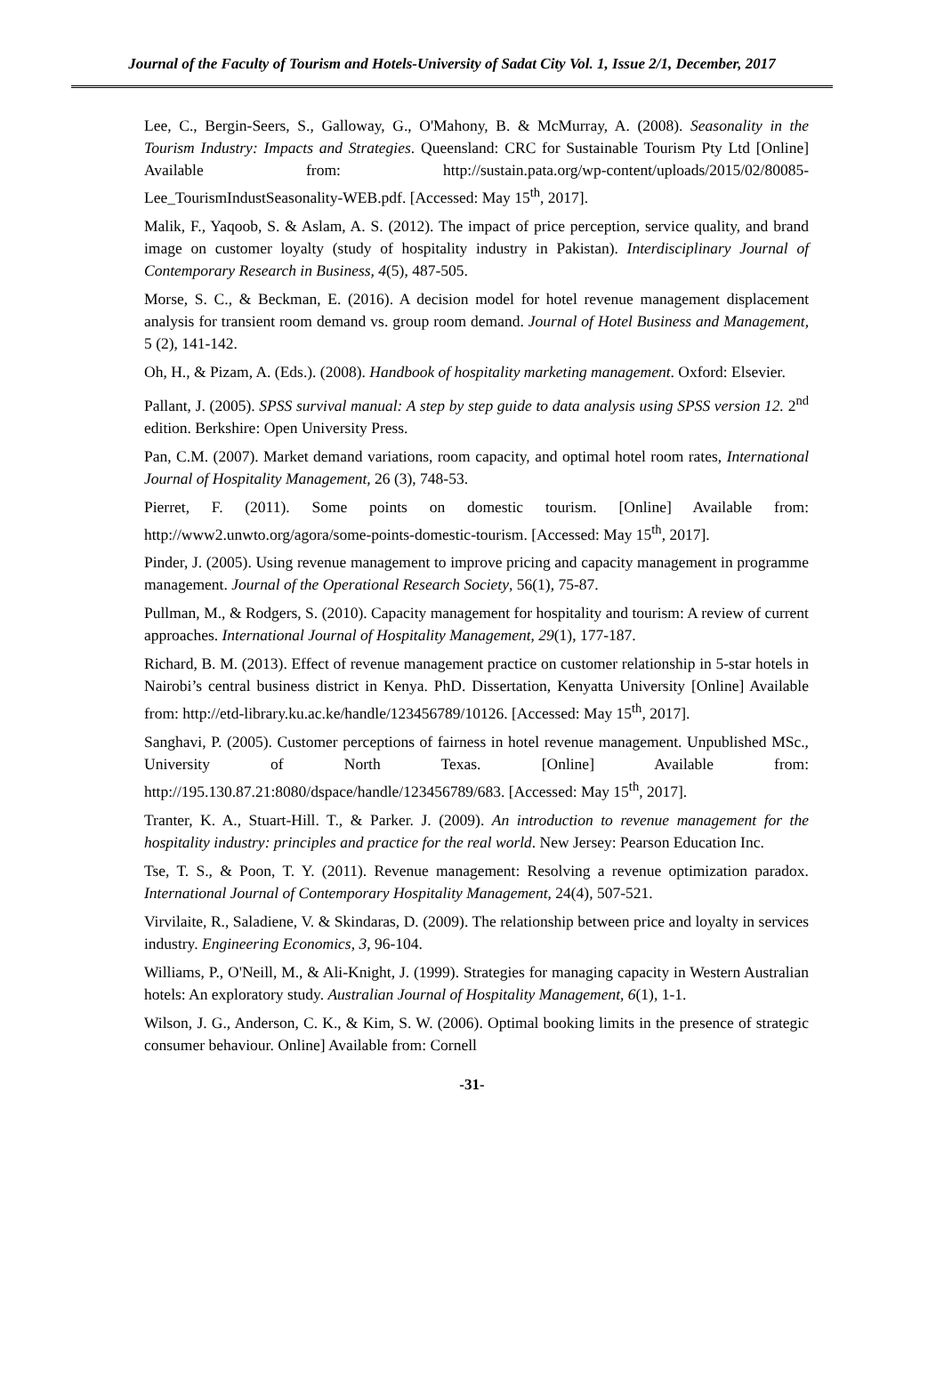Journal of the Faculty of Tourism and Hotels-University of Sadat City Vol. 1, Issue 2/1, December, 2017
Lee, C., Bergin-Seers, S., Galloway, G., O'Mahony, B. & McMurray, A. (2008). Seasonality in the Tourism Industry: Impacts and Strategies. Queensland: CRC for Sustainable Tourism Pty Ltd [Online] Available from: http://sustain.pata.org/wp-content/uploads/2015/02/80085-Lee_TourismIndustSeasonality-WEB.pdf. [Accessed: May 15<sup>th</sup>, 2017].
Malik, F., Yaqoob, S. & Aslam, A. S. (2012). The impact of price perception, service quality, and brand image on customer loyalty (study of hospitality industry in Pakistan). Interdisciplinary Journal of Contemporary Research in Business, 4(5), 487-505.
Morse, S. C., & Beckman, E. (2016). A decision model for hotel revenue management displacement analysis for transient room demand vs. group room demand. Journal of Hotel Business and Management, 5 (2), 141-142.
Oh, H., & Pizam, A. (Eds.). (2008). Handbook of hospitality marketing management. Oxford: Elsevier.
Pallant, J. (2005). SPSS survival manual: A step by step guide to data analysis using SPSS version 12. 2<sup>nd</sup> edition. Berkshire: Open University Press.
Pan, C.M. (2007). Market demand variations, room capacity, and optimal hotel room rates, International Journal of Hospitality Management, 26 (3), 748-53.
Pierret, F. (2011). Some points on domestic tourism. [Online] Available from: http://www2.unwto.org/agora/some-points-domestic-tourism. [Accessed: May 15<sup>th</sup>, 2017].
Pinder, J. (2005). Using revenue management to improve pricing and capacity management in programme management. Journal of the Operational Research Society, 56(1), 75-87.
Pullman, M., & Rodgers, S. (2010). Capacity management for hospitality and tourism: A review of current approaches. International Journal of Hospitality Management, 29(1), 177-187.
Richard, B. M. (2013). Effect of revenue management practice on customer relationship in 5-star hotels in Nairobi’s central business district in Kenya. PhD. Dissertation, Kenyatta University [Online] Available from: http://etd-library.ku.ac.ke/handle/123456789/10126. [Accessed: May 15<sup>th</sup>, 2017].
Sanghavi, P. (2005). Customer perceptions of fairness in hotel revenue management. Unpublished MSc., University of North Texas. [Online] Available from: http://195.130.87.21:8080/dspace/handle/123456789/683. [Accessed: May 15<sup>th</sup>, 2017].
Tranter, K. A., Stuart-Hill. T., & Parker. J. (2009). An introduction to revenue management for the hospitality industry: principles and practice for the real world. New Jersey: Pearson Education Inc.
Tse, T. S., & Poon, T. Y. (2011). Revenue management: Resolving a revenue optimization paradox. International Journal of Contemporary Hospitality Management, 24(4), 507-521.
Virvilaite, R., Saladiene, V. & Skindaras, D. (2009). The relationship between price and loyalty in services industry. Engineering Economics, 3, 96-104.
Williams, P., O'Neill, M., & Ali-Knight, J. (1999). Strategies for managing capacity in Western Australian hotels: An exploratory study. Australian Journal of Hospitality Management, 6(1), 1-1.
Wilson, J. G., Anderson, C. K., & Kim, S. W. (2006). Optimal booking limits in the presence of strategic consumer behaviour. Online] Available from: Cornell
-31-